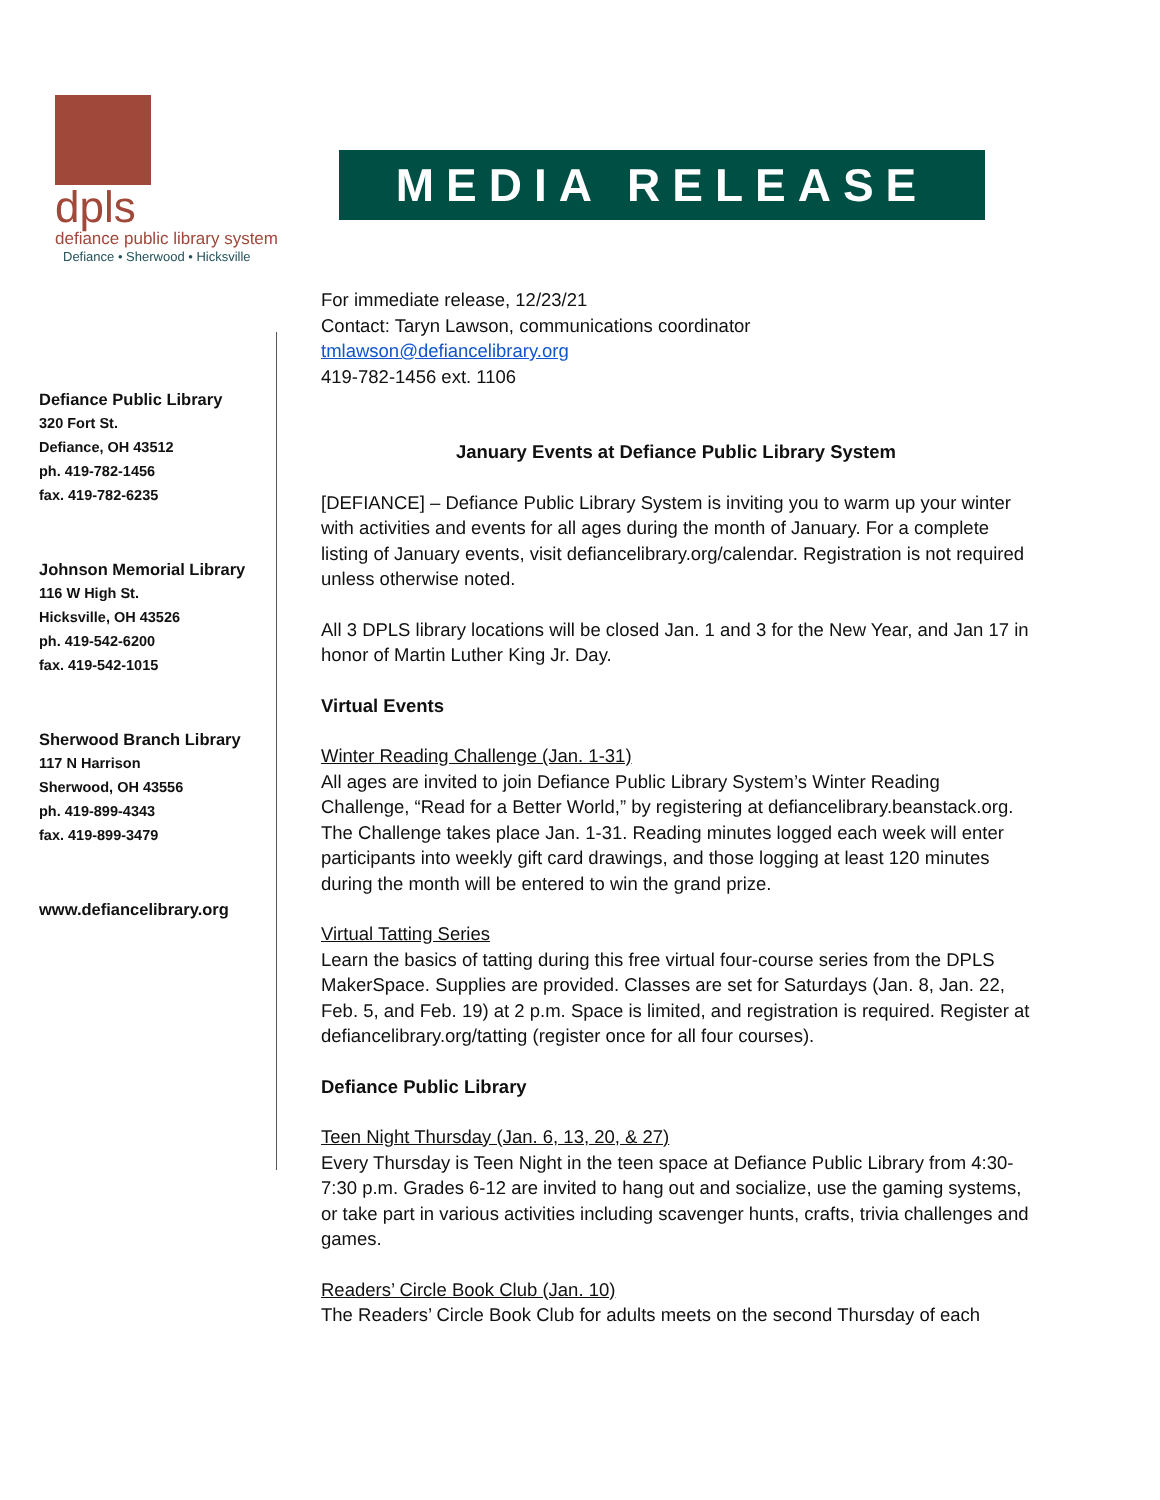dpls
defiance public library system
Defiance • Sherwood • Hicksville
MEDIA RELEASE
Defiance Public Library
320 Fort St.
Defiance, OH 43512
ph. 419-782-1456
fax. 419-782-6235
Johnson Memorial Library
116 W High St.
Hicksville, OH 43526
ph. 419-542-6200
fax. 419-542-1015
Sherwood Branch Library
117 N Harrison
Sherwood, OH 43556
ph. 419-899-4343
fax. 419-899-3479
www.defiancelibrary.org
For immediate release, 12/23/21
Contact: Taryn Lawson, communications coordinator
tmlawson@defiancelibrary.org
419-782-1456 ext. 1106
January Events at Defiance Public Library System
[DEFIANCE] – Defiance Public Library System is inviting you to warm up your winter with activities and events for all ages during the month of January. For a complete listing of January events, visit defiancelibrary.org/calendar. Registration is not required unless otherwise noted.
All 3 DPLS library locations will be closed Jan. 1 and 3 for the New Year, and Jan 17 in honor of Martin Luther King Jr. Day.
Virtual Events
Winter Reading Challenge (Jan. 1-31)
All ages are invited to join Defiance Public Library System’s Winter Reading Challenge, “Read for a Better World,” by registering at defiancelibrary.beanstack.org. The Challenge takes place Jan. 1-31. Reading minutes logged each week will enter participants into weekly gift card drawings, and those logging at least 120 minutes during the month will be entered to win the grand prize.
Virtual Tatting Series
Learn the basics of tatting during this free virtual four-course series from the DPLS MakerSpace. Supplies are provided. Classes are set for Saturdays (Jan. 8, Jan. 22, Feb. 5, and Feb. 19) at 2 p.m. Space is limited, and registration is required. Register at defiancelibrary.org/tatting (register once for all four courses).
Defiance Public Library
Teen Night Thursday (Jan. 6, 13, 20, & 27)
Every Thursday is Teen Night in the teen space at Defiance Public Library from 4:30-7:30 p.m. Grades 6-12 are invited to hang out and socialize, use the gaming systems, or take part in various activities including scavenger hunts, crafts, trivia challenges and games.
Readers’ Circle Book Club (Jan. 10)
The Readers’ Circle Book Club for adults meets on the second Thursday of each